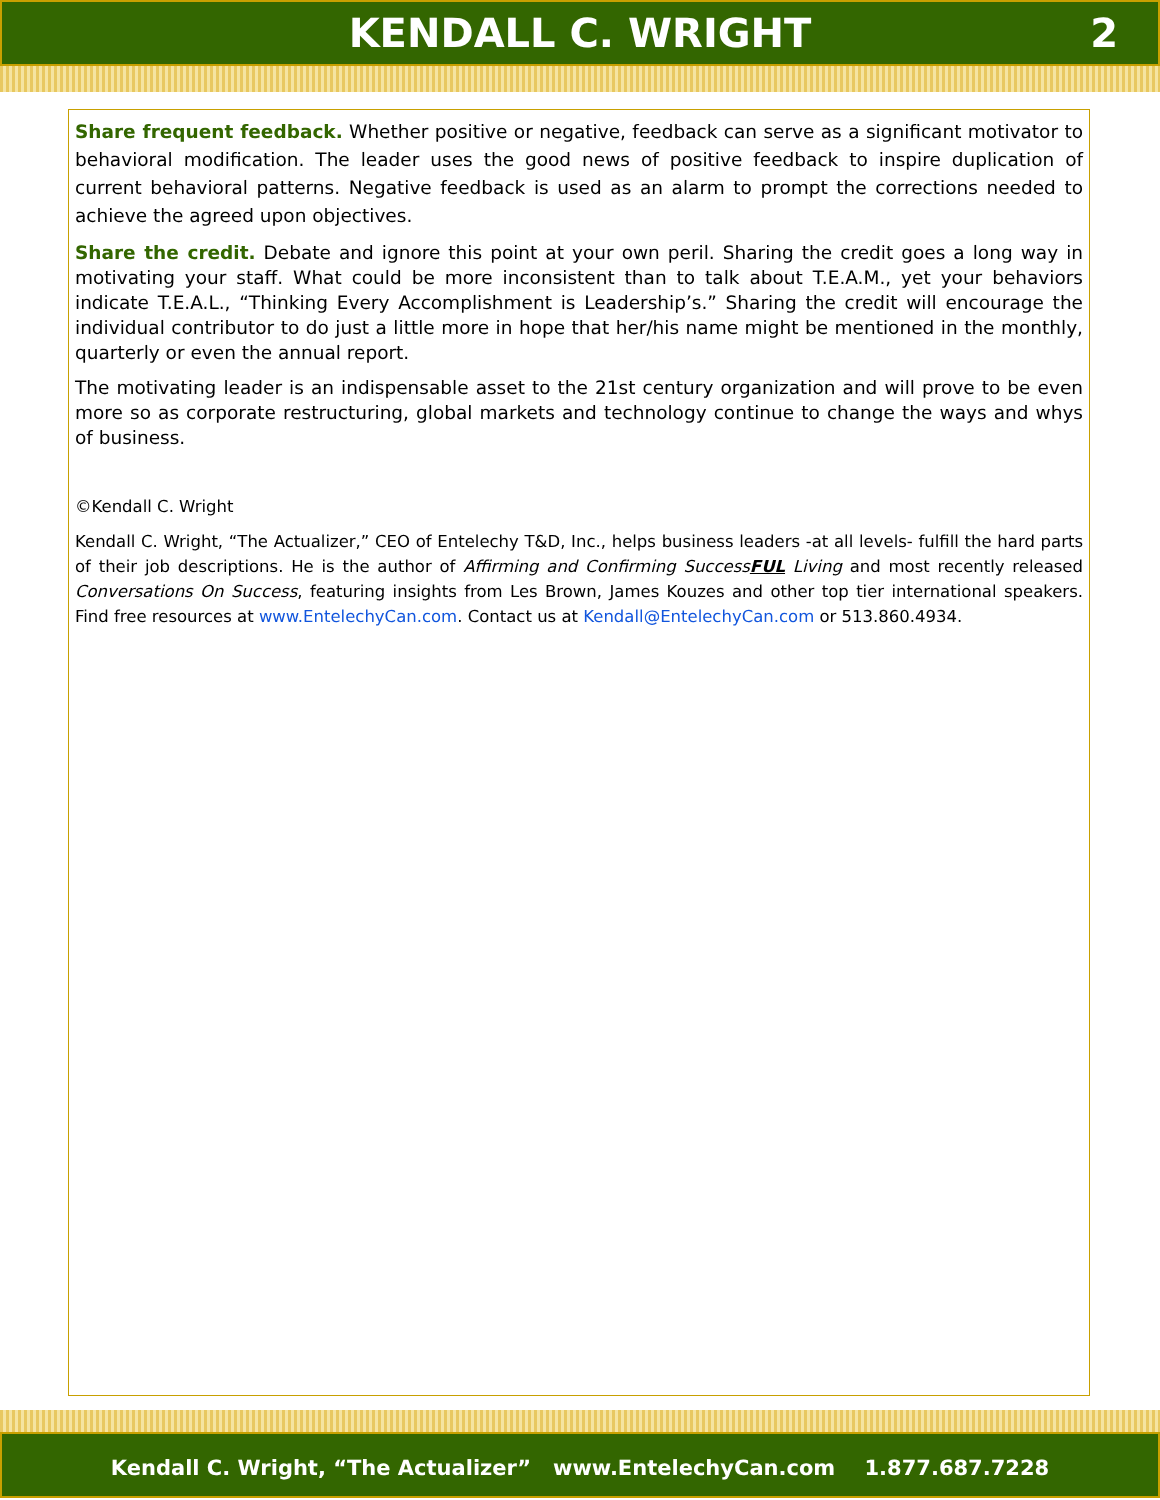KENDALL C. WRIGHT 2
Share frequent feedback. Whether positive or negative, feedback can serve as a significant motivator to behavioral modification. The leader uses the good news of positive feedback to inspire duplication of current behavioral patterns. Negative feedback is used as an alarm to prompt the corrections needed to achieve the agreed upon objectives.
Share the credit. Debate and ignore this point at your own peril. Sharing the credit goes a long way in motivating your staff. What could be more inconsistent than to talk about T.E.A.M., yet your behaviors indicate T.E.A.L., “Thinking Every Accomplishment is Leadership’s.” Sharing the credit will encourage the individual contributor to do just a little more in hope that her/his name might be mentioned in the monthly, quarterly or even the annual report.
The motivating leader is an indispensable asset to the 21st century organization and will prove to be even more so as corporate restructuring, global markets and technology continue to change the ways and whys of business.
©Kendall C. Wright
Kendall C. Wright, “The Actualizer,” CEO of Entelechy T&D, Inc., helps business leaders -at all levels- fulfill the hard parts of their job descriptions. He is the author of Affirming and Confirming SuccessFUL Living and most recently released Conversations On Success, featuring insights from Les Brown, James Kouzes and other top tier international speakers. Find free resources at www.EntelechyCan.com. Contact us at Kendall@EntelechyCan.com or 513.860.4934.
Kendall C. Wright, “The Actualizer” www.EntelechyCan.com 1.877.687.7228